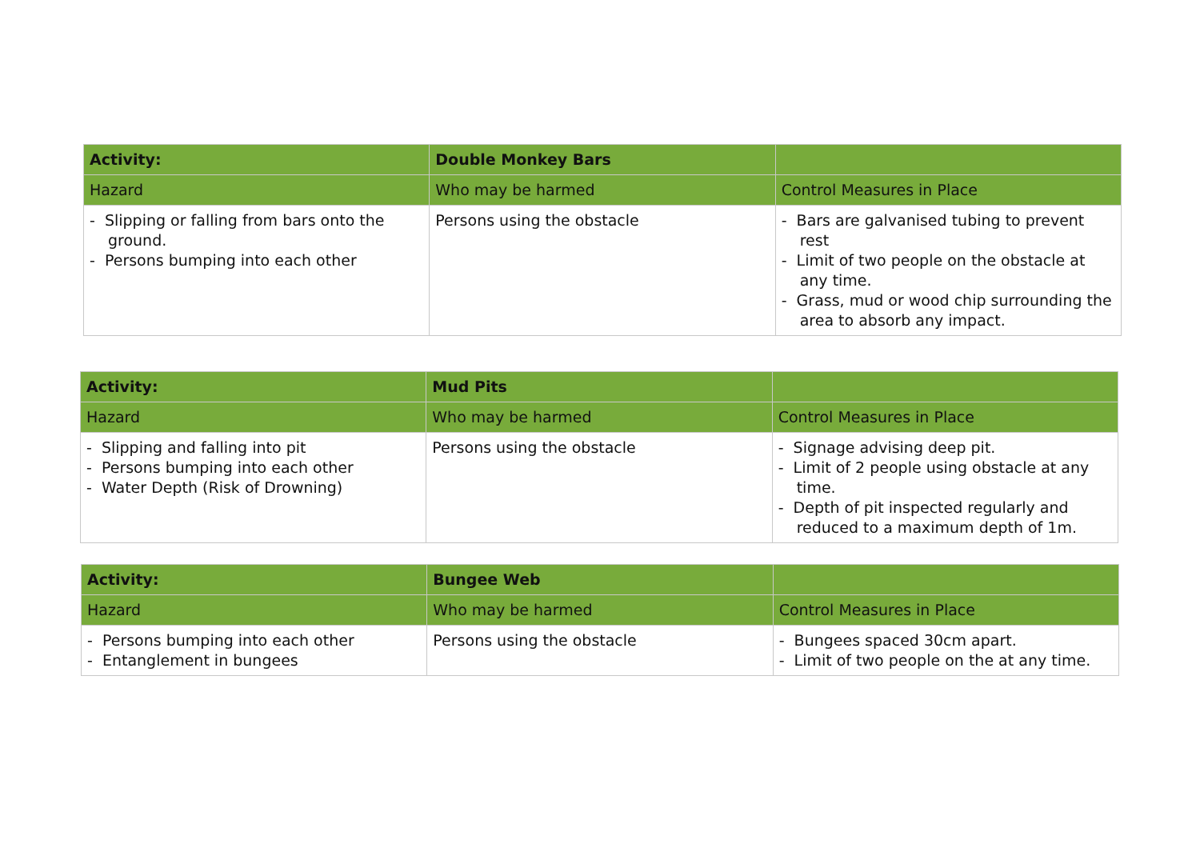| Activity: | Double Monkey Bars | |
| Hazard | Who may be harmed | Control Measures in Place |
| - Slipping or falling from bars onto the ground. - Persons bumping into each other | Persons using the obstacle | - Bars are galvanised tubing to prevent rest - Limit of two people on the obstacle at any time. - Grass, mud or wood chip surrounding the area to absorb any impact. |
| Activity: | Mud Pits | |
| Hazard | Who may be harmed | Control Measures in Place |
| - Slipping and falling into pit - Persons bumping into each other - Water Depth (Risk of Drowning) | Persons using the obstacle | - Signage advising deep pit. - Limit of 2 people using obstacle at any time. - Depth of pit inspected regularly and reduced to a maximum depth of 1m. |
| Activity: | Bungee Web | |
| Hazard | Who may be harmed | Control Measures in Place |
| - Persons bumping into each other - Entanglement in bungees | Persons using the obstacle | - Bungees spaced 30cm apart. - Limit of two people on the at any time. |